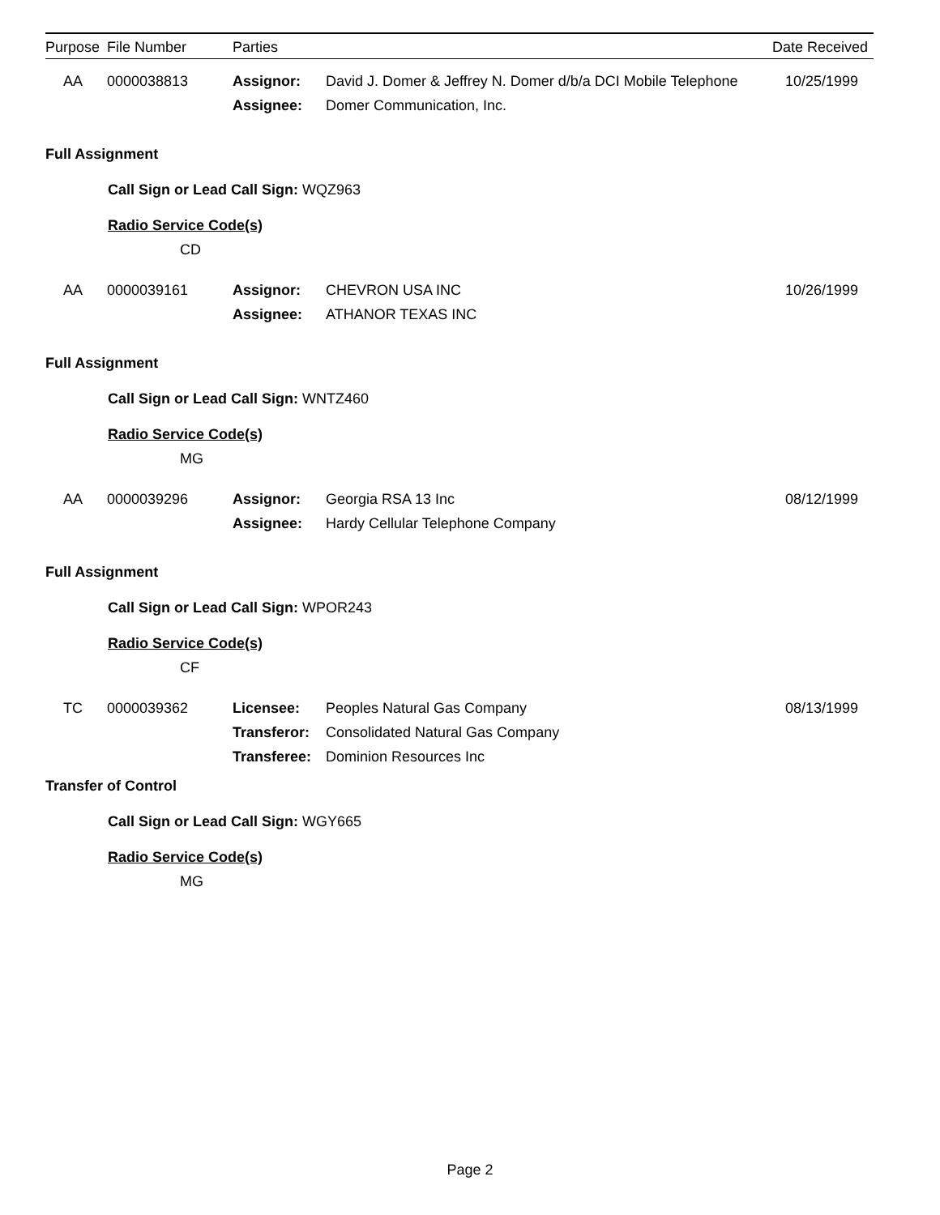| Purpose | File Number | Parties | | Date Received |
| --- | --- | --- | --- | --- |
| AA | 0000038813 | Assignor: Assignee: | David J. Domer & Jeffrey N. Domer d/b/a DCI Mobile Telephone Domer Communication, Inc. | 10/25/1999 |
| Full Assignment | | | | |
| Call Sign or Lead Call Sign: WQZ963 | | | | |
| Radio Service Code(s) | | | | |
| CD | | | | |
| AA | 0000039161 | Assignor: Assignee: | CHEVRON USA INC ATHANOR TEXAS INC | 10/26/1999 |
| Full Assignment | | | | |
| Call Sign or Lead Call Sign: WNTZ460 | | | | |
| Radio Service Code(s) | | | | |
| MG | | | | |
| AA | 0000039296 | Assignor: Assignee: | Georgia RSA 13 Inc Hardy Cellular Telephone Company | 08/12/1999 |
| Full Assignment | | | | |
| Call Sign or Lead Call Sign: WPOR243 | | | | |
| Radio Service Code(s) | | | | |
| CF | | | | |
| TC | 0000039362 | Licensee: Transferor: Transferee: | Peoples Natural Gas Company Consolidated Natural Gas Company Dominion Resources Inc | 08/13/1999 |
| Transfer of Control | | | | |
| Call Sign or Lead Call Sign: WGY665 | | | | |
| Radio Service Code(s) | | | | |
| MG | | | | |
Page 2